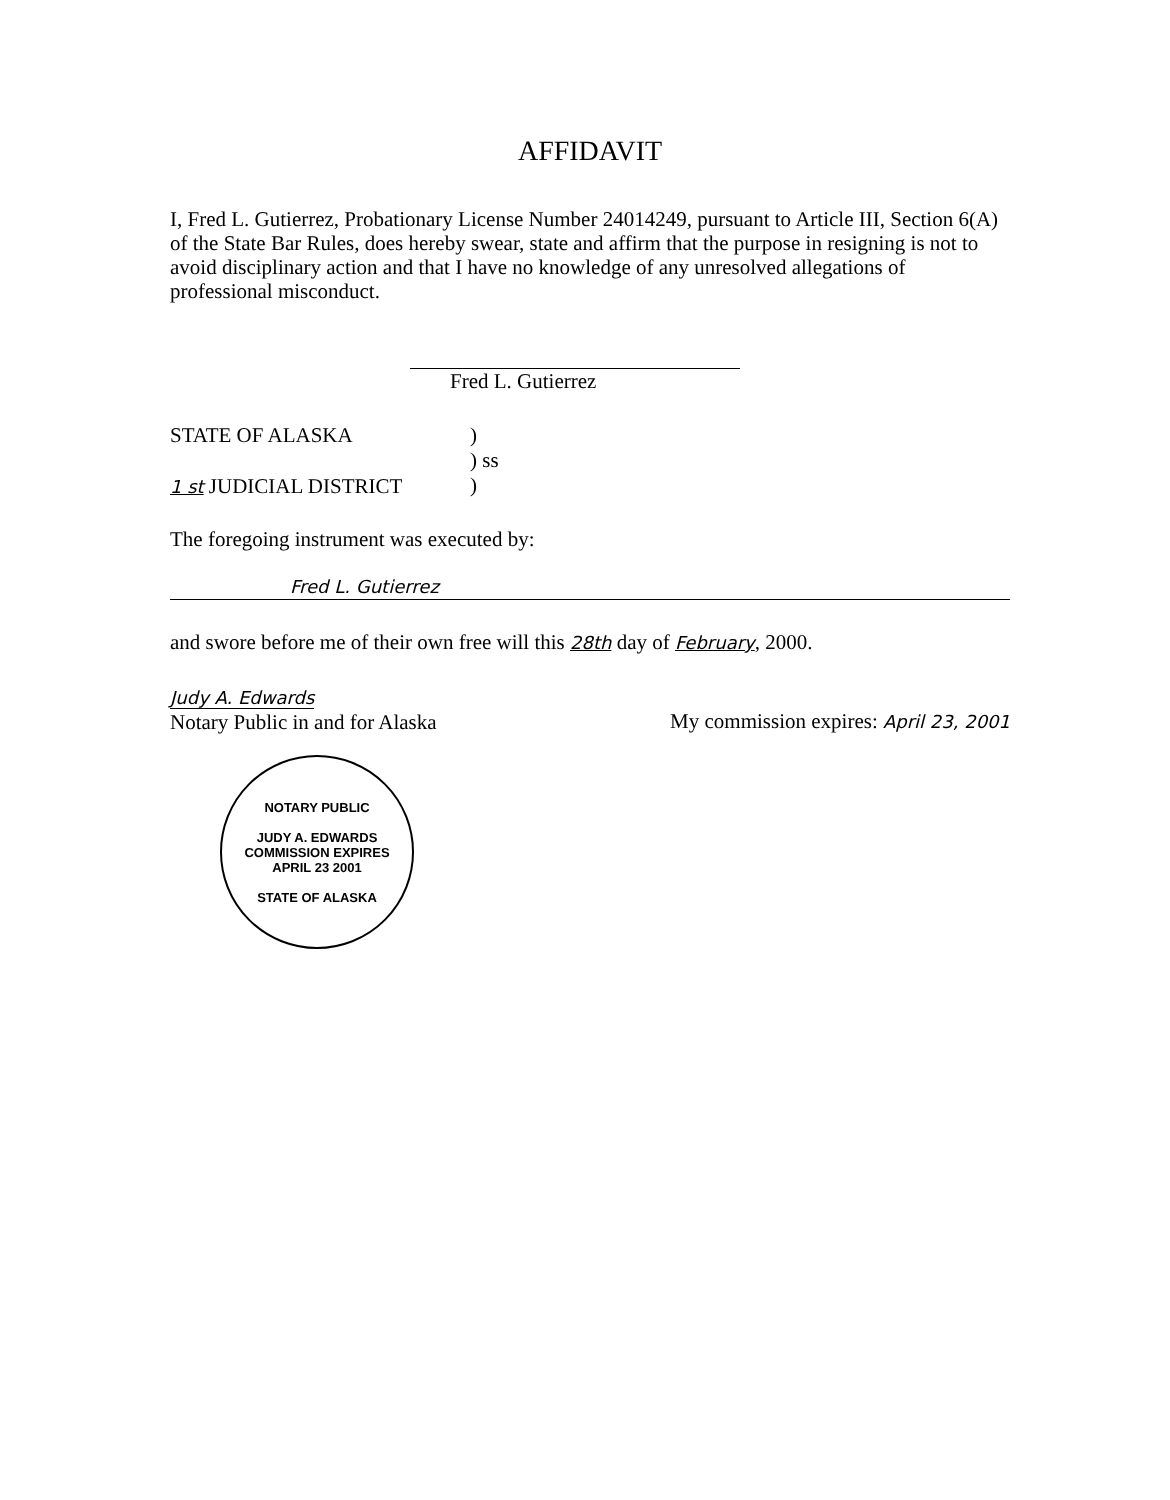AFFIDAVIT
I, Fred L. Gutierrez, Probationary License Number 24014249, pursuant to Article III, Section 6(A) of the State Bar Rules, does hereby swear, state and affirm that the purpose in resigning is not to avoid disciplinary action and that I have no knowledge of any unresolved allegations of professional misconduct.
Fred L. Gutierrez
STATE OF ALASKA )
) ss
)
1 st JUDICIAL DISTRICT
The foregoing instrument was executed by:
Fred L. Gutierrez
and swore before me of their own free will this 28th day of February, 2000.
Judy A. Edwards
Notary Public in and for Alaska
My commission expires: April 23, 2001
NOTARY PUBLIC
JUDY A. EDWARDS
COMMISSION EXPIRES
APRIL 23 2001
STATE OF ALASKA